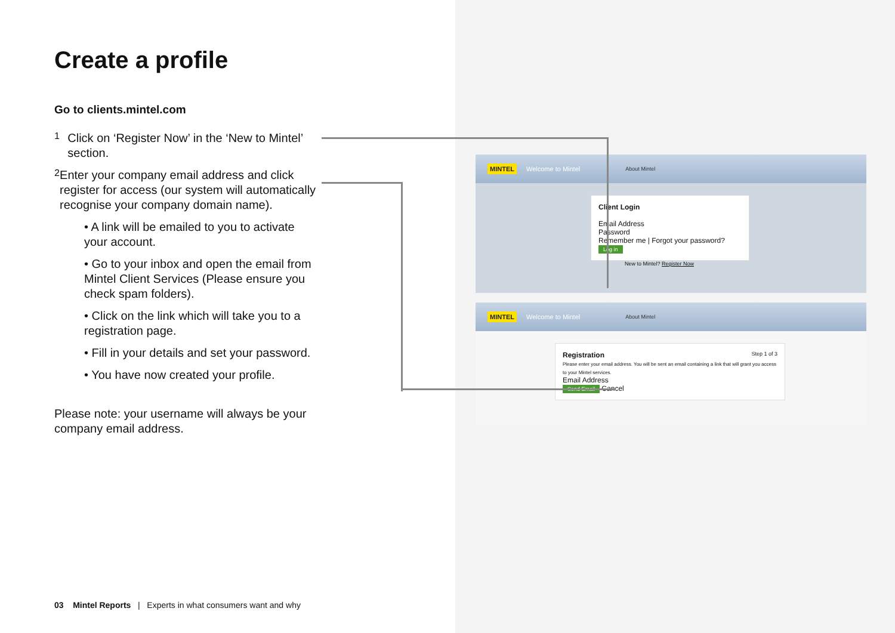Create a profile
Go to clients.mintel.com
1
Click on ‘Register Now’ in the ‘New to Mintel’ section.
2
Enter your company email address and click register for access (our system will automatically recognise your company domain name).
• A link will be emailed to you to activate your account.
• Go to your inbox and open the email from Mintel Client Services (Please ensure you check spam folders).
• Click on the link which will take you to a registration page.
• Fill in your details and set your password.
• You have now created your profile.
Please note: your username will always be your company email address.
MINTEL Welcome to Mintel About Mintel
Client Login
Email Address
Password
Remember me | Forgot your password?
Log in
New to Mintel? Register Now
MINTEL Welcome to Mintel About Mintel
Step 1 of 3 Registration
Please enter your email address. You will be sent an email containing a link that will grant you access to your Mintel services.
Email Address
Send Email Cancel
03 Mintel Reports | Experts in what consumers want and why